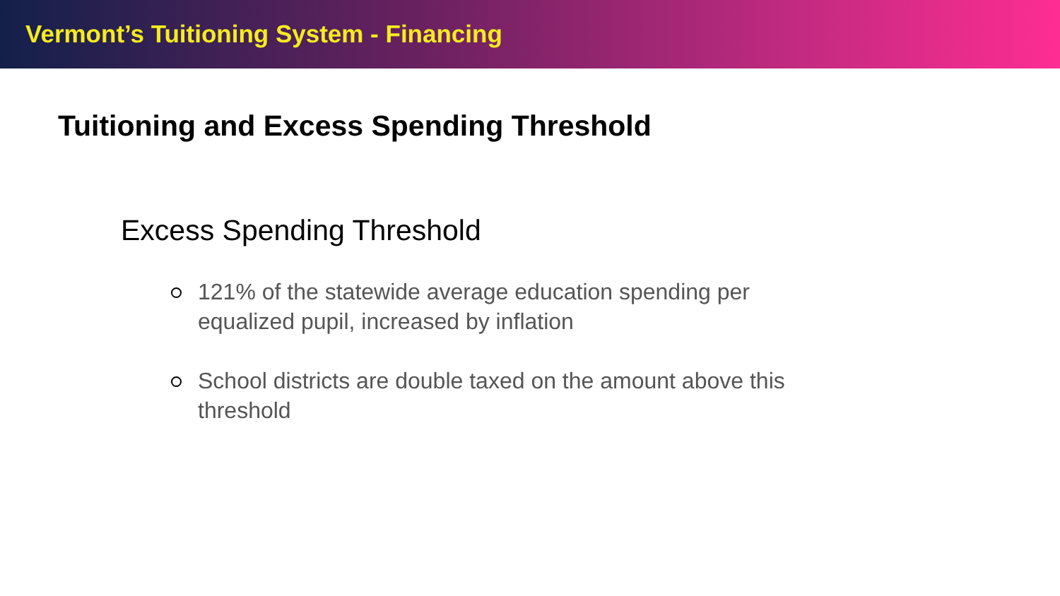Vermont’s Tuitioning System - Financing
Tuitioning and Excess Spending Threshold
Excess Spending Threshold
121% of the statewide average education spending per equalized pupil, increased by inflation
School districts are double taxed on the amount above this threshold